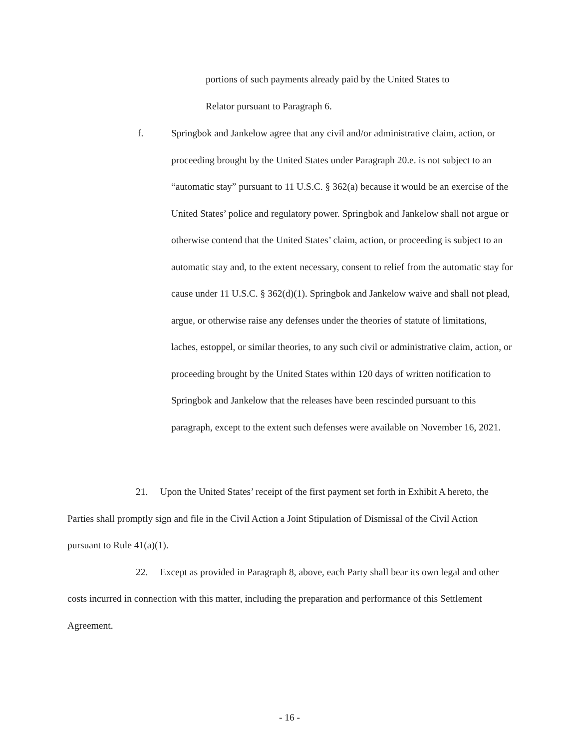portions of such payments already paid by the United States to
Relator pursuant to Paragraph 6.
f. Springbok and Jankelow agree that any civil and/or administrative claim, action, or proceeding brought by the United States under Paragraph 20.e. is not subject to an “automatic stay” pursuant to 11 U.S.C. § 362(a) because it would be an exercise of the United States’ police and regulatory power. Springbok and Jankelow shall not argue or otherwise contend that the United States’ claim, action, or proceeding is subject to an automatic stay and, to the extent necessary, consent to relief from the automatic stay for cause under 11 U.S.C. § 362(d)(1). Springbok and Jankelow waive and shall not plead, argue, or otherwise raise any defenses under the theories of statute of limitations, laches, estoppel, or similar theories, to any such civil or administrative claim, action, or proceeding brought by the United States within 120 days of written notification to Springbok and Jankelow that the releases have been rescinded pursuant to this paragraph, except to the extent such defenses were available on November 16, 2021.
21. Upon the United States’ receipt of the first payment set forth in Exhibit A hereto, the Parties shall promptly sign and file in the Civil Action a Joint Stipulation of Dismissal of the Civil Action pursuant to Rule 41(a)(1).
22. Except as provided in Paragraph 8, above, each Party shall bear its own legal and other costs incurred in connection with this matter, including the preparation and performance of this Settlement Agreement.
- 16 -